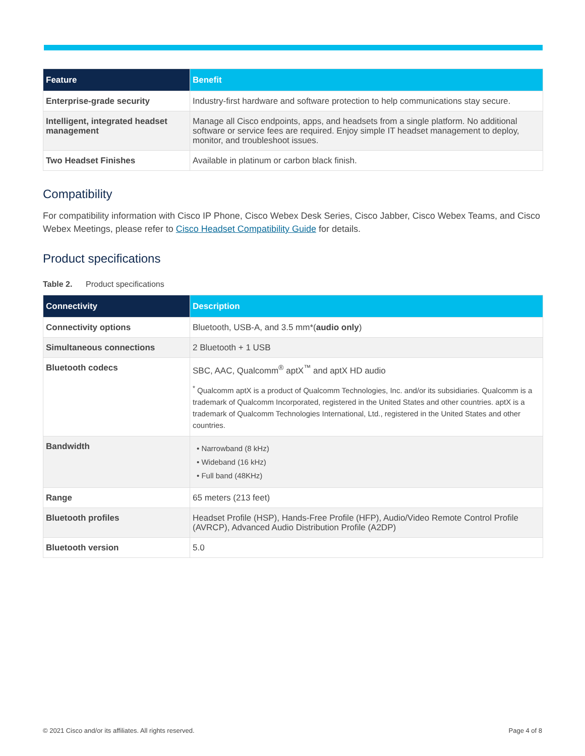| Feature | Benefit |
| --- | --- |
| Enterprise-grade security | Industry-first hardware and software protection to help communications stay secure. |
| Intelligent, integrated headset management | Manage all Cisco endpoints, apps, and headsets from a single platform. No additional software or service fees are required. Enjoy simple IT headset management to deploy, monitor, and troubleshoot issues. |
| Two Headset Finishes | Available in platinum or carbon black finish. |
Compatibility
For compatibility information with Cisco IP Phone, Cisco Webex Desk Series, Cisco Jabber, Cisco Webex Teams, and Cisco Webex Meetings, please refer to Cisco Headset Compatibility Guide for details.
Product specifications
Table 2. Product specifications
| Connectivity | Description |
| --- | --- |
| Connectivity options | Bluetooth, USB-A, and 3.5 mm*( audio only ) |
| Simultaneous connections | 2 Bluetooth + 1 USB |
| Bluetooth codecs | SBC, AAC, Qualcomm<sup>®</sup> aptX<sup>™</sup> and aptX HD audio <sup>*</sup> Qualcomm aptX is a product of Qualcomm Technologies, Inc. and/or its subsidiaries. Qualcomm is a trademark of Qualcomm Incorporated, registered in the United States and other countries. aptX is a trademark of Qualcomm Technologies International, Ltd., registered in the United States and other countries. |
| Bandwidth | • Narrowband (8 kHz) • Wideband (16 kHz) • Full band (48KHz) |
| Range | 65 meters (213 feet) |
| Bluetooth profiles | Headset Profile (HSP), Hands-Free Profile (HFP), Audio/Video Remote Control Profile (AVRCP), Advanced Audio Distribution Profile (A2DP) |
| Bluetooth version | 5.0 |
© 2021 Cisco and/or its affiliates. All rights reserved. Page 4 of 8